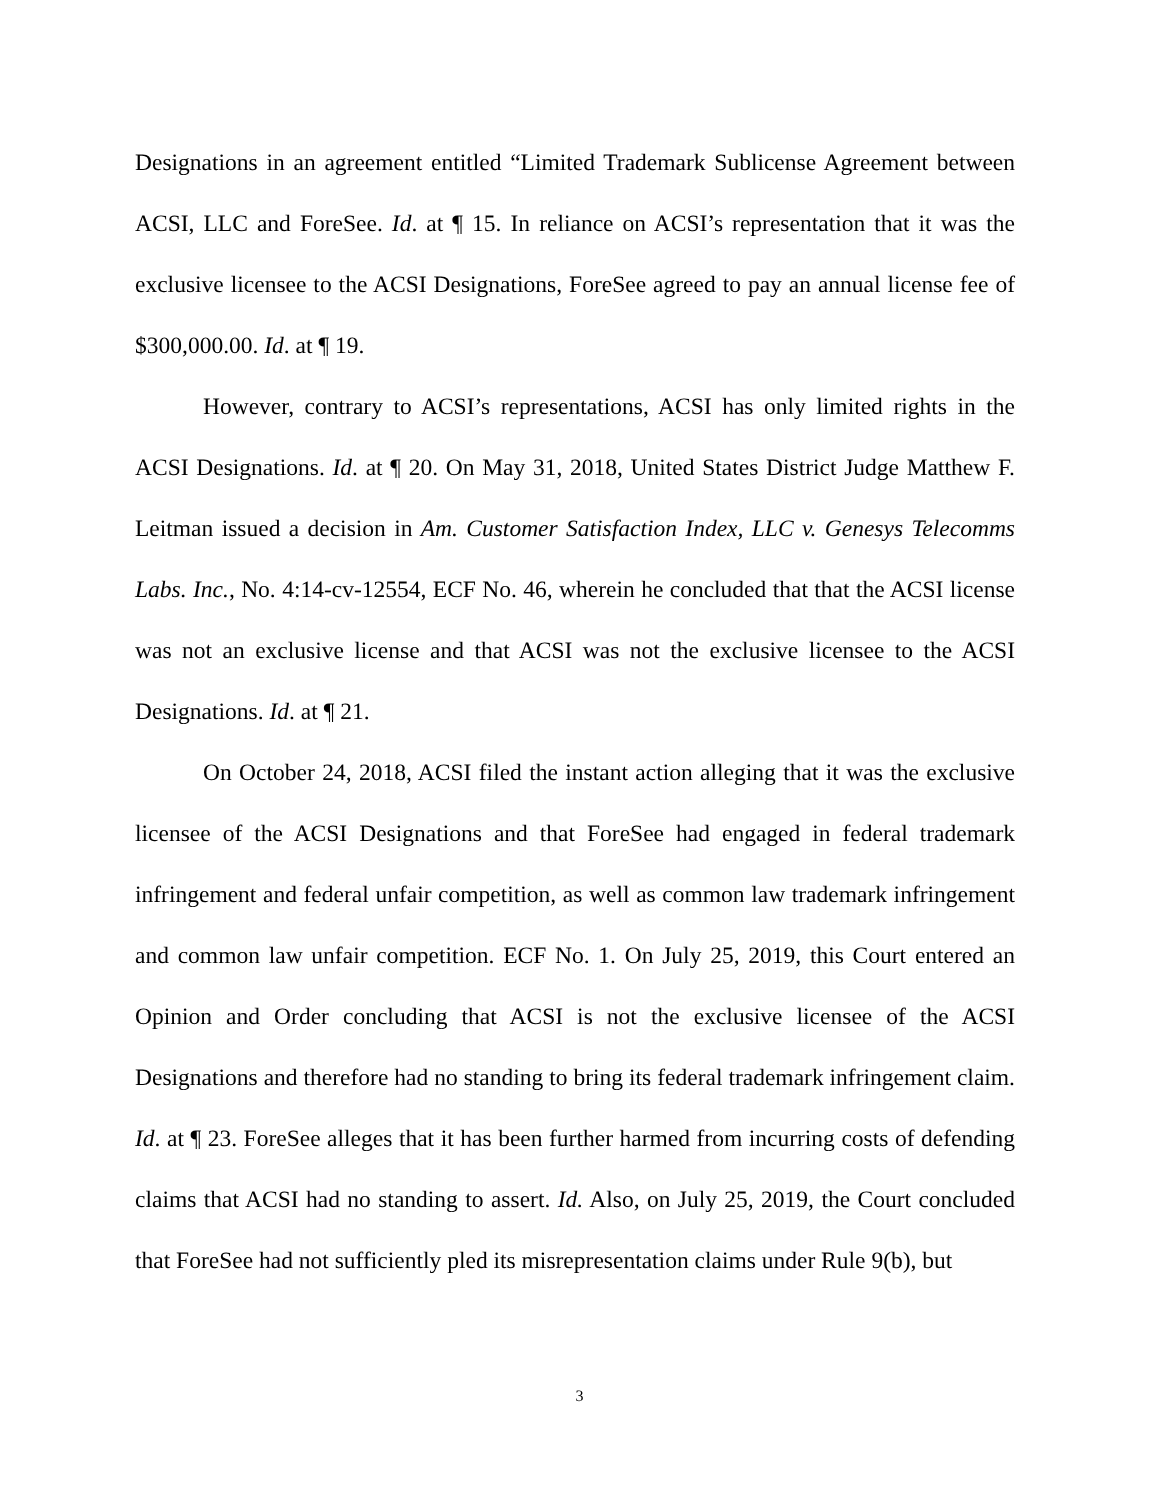Designations in an agreement entitled “Limited Trademark Sublicense Agreement between ACSI, LLC and ForeSee. Id. at ¶ 15. In reliance on ACSI’s representation that it was the exclusive licensee to the ACSI Designations, ForeSee agreed to pay an annual license fee of $300,000.00. Id. at ¶ 19.
However, contrary to ACSI’s representations, ACSI has only limited rights in the ACSI Designations. Id. at ¶ 20. On May 31, 2018, United States District Judge Matthew F. Leitman issued a decision in Am. Customer Satisfaction Index, LLC v. Genesys Telecomms Labs. Inc., No. 4:14-cv-12554, ECF No. 46, wherein he concluded that that the ACSI license was not an exclusive license and that ACSI was not the exclusive licensee to the ACSI Designations. Id. at ¶ 21.
On October 24, 2018, ACSI filed the instant action alleging that it was the exclusive licensee of the ACSI Designations and that ForeSee had engaged in federal trademark infringement and federal unfair competition, as well as common law trademark infringement and common law unfair competition. ECF No. 1. On July 25, 2019, this Court entered an Opinion and Order concluding that ACSI is not the exclusive licensee of the ACSI Designations and therefore had no standing to bring its federal trademark infringement claim. Id. at ¶ 23. ForeSee alleges that it has been further harmed from incurring costs of defending claims that ACSI had no standing to assert. Id. Also, on July 25, 2019, the Court concluded that ForeSee had not sufficiently pled its misrepresentation claims under Rule 9(b), but
3